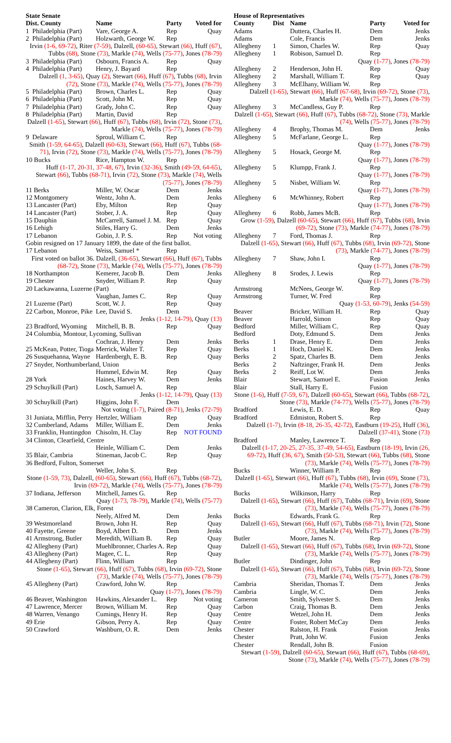| State Senate | | | |
| --- | --- | --- | --- |
| Dist. County | Name | Party | Voted for |
| 1 Philadelphia (Part) | Vare, George A. | Rep | Quay |
| 2 Philadelphia (Part) | Holzwarth, George W. | Rep | |
| Irvin (1-6, 69-72) , Riter (7-59) , Dalzell, (60-65) , Stewart (66) , Huff (67) , Tubbs (68) , Stone (73) , Markle (74) , Wells (75-77) , Jones (78-79) | | | |
| 3 Philadelphia (Part) | Osbourn, Francis A. | Rep | Quay |
| 4 Philadelphia (Part) | Henry, J. Bayard | Rep | |
| Dalzell (1, 3-65) , Quay (2) , Stewart (66) , Huff (67) , Tubbs (68) , Irvin (72) , Stone (73) , Markle (74) , Wells (75-77) , Jones (78-79) | | | |
| 5 Philadelphia (Part) | Brown, Charles L. | Rep | Quay |
| 6 Philadelphia (Part) | Scott, John M. | Rep | Quay |
| 7 Philadelphia (Part) | Grady, John C. | Rep | Quay |
| 8 Philadelphia (Part) | Martin, David | Rep | |
| Dalzell (1-65) , Stewart (66) , Huff (67) , Tubbs (68) , Irvin (72) , Stone (73) , Markle (74) , Wells (75-77) , Jones (78-79) | | | |
| 9 Delaware | Sproul, William C. | Rep | |
| Smith (1-59, 64-65) , Dalzell (60-63) , Stewart (66) , Huff (67) , Tubbs (68-71) , Irvin (72) , Stone (73) , Markle (74) , Wells (75-77) , Jones (78-79) | | | |
| 10 Bucks | Rice, Hampton W. | Rep | |
| Huff (1-17, 20-31, 37-48, 67) , Irvin (32-36) , Smith (49-59, 64-65) , Stewart (66) , Tubbs (68-71) , Irvin (72) , Stone (73) , Markle (74) , Wells (75-77) , Jones (78-79) | | | |
| 11 Berks | Miller, W. Oscar | Dem | Jenks |
| 12 Montgomery | Wentz, John A. | Dem | Jenks |
| 13 Lancaster (Part) | Eby, Milton | Rep | Quay |
| 14 Lancaster (Part) | Stober, J. A. | Rep | Quay |
| 15 Dauphin | McCarrell, Samuel J. M. | Rep | Quay |
| 16 Lehigh | Stiles, Harry G. | Dem | Jenks |
| 17 Lebanon | Gobin, J. P. S. | Rep | Not voting |
| Gobin resigned on 17 January 1899, the date of the first ballot. | | | |
| 17 Lebanon | Weiss, Samuel * | Rep | |
| First voted on ballot 36. Dalzell, (36-65) , Stewart (66) , Huff (67) , Tubbs (68-72) , Stone (73) , Markle (74) , Wells (75-77) , Jones (78-79) | | | |
| 18 Northampton | Kemerer, Jacob B. | Dem | Jenks |
| 19 Chester | Snyder, William P. | Rep | Quay |
| 20 Lackawanna, Luzerne (Part) | | | |
| | Vaughan, James C. | Rep | Quay |
| 21 Luzerne (Part) | Scott, W. J. | Rep | Quay |
| 22 Carbon, Monroe, Pike | Lee, David S. | Dem | |
| Jenks (1-12, 14-79) , Quay (13) | | | |
| 23 Bradford, Wyoming | Mitchell, B. B. | Rep | Quay |
| 24 Columbia, Montour, Lycoming, Sullivan | | | |
| | Cochran, J. Henry | Dem | Jenks |
| 25 McKean, Potter, Tioga | Merrick, Walter T. | Rep | Quay |
| 26 Susquehanna, Wayne | Hardenbergh, E. B. | Rep | Quay |
| 27 Snyder, Northumberland, Union | | | |
| | Hummel, Edwin M. | Rep | Quay |
| 28 York | Haines, Harvey W. | Dem | Jenks |
| 29 Schuylkill (Part) | Losch, Samuel A. | Rep | |
| Jenks (1-12, 14-79) , Quay (13) | | | |
| 30 Schuylkill (Part) | Higgins, John F. | Dem | |
| Not voting (1-7) , Paired (8-71) , Jenks (72-79) | | | |
| 31 Juniata, Mifflin, Perry | Hertzler, William | Rep | Quay |
| 32 Cumberland, Adams | Miller, William E. | Dem | Jenks |
| 33 Franklin, Huntingdon | Chisolm, H. Clay | Rep | NOT FOUND |
| 34 Clinton, Clearfield, Centre | | | |
| | Heinle, William C. | Dem | Jenks |
| 35 Blair, Cambria | Stineman, Jacob C. | Rep | Quay |
| 36 Bedford, Fulton, Somerset | | | |
| | Weller, John S. | Rep | |
| Stone (1-59, 73) , Dalzell, (60-65) , Stewart (66) , Huff (67) , Tubbs (68-72) , Irvin (69-72) , Markle (74) , Wells (75-77) , Jones (78-79) | | | |
| 37 Indiana, Jefferson | Mitchell, James G. | Rep | |
| Quay (1-73, 78-79) , Markle (74) , Wells (75-77) | | | |
| 38 Cameron, Clarion, Elk, Forest | | | |
| | Neely, Alfred M. | Dem | Jenks |
| 39 Westmoreland | Brown, John H. | Rep | Quay |
| 40 Fayette, Greene | Boyd, Albert D. | Dem | Jenks |
| 41 Armstrong, Butler | Meredith, William B. | Rep | Quay |
| 42 Allegheny (Part) | Muehlbronner, Charles A. | Rep | Quay |
| 43 Allegheny (Part) | Magee, C. L. | Rep | Quay |
| 44 Allegheny (Part) | Flinn, William | Rep | |
| Stone (1-65) , Stewart (66) , Huff (67) , Tubbs (68) , Irvin (69-72) , Stone (73) , Markle (74) , Wells (75-77) , Jones (78-79) | | | |
| 45 Allegheny (Part) | Crawford, John W. | Rep | |
| Quay (1-77) , Jones (78-79) | | | |
| 46 Beaver, Washington | Hawkins, Alexander L. | Rep | Not voting |
| 47 Lawrence, Mercer | Brown, William M. | Rep | Quay |
| 48 Warren, Venango | Cumings, Henry H. | Rep | Quay |
| 49 Erie | Gibson, Perry A. | Rep | Quay |
| 50 Crawford | Washburn, O. R. | Dem | Jenks |
| House of Representatives | | | | |
| --- | --- | --- | --- | --- |
| County | Dist | Name | Party | Voted for |
| Adams | | Duttera, Charles H. | Dem | Jenks |
| Adams | | Cole, Francis | Dem | Jenks |
| Allegheny | 1 | Simon, Charles W. | Rep | Quay |
| Allegheny | 1 | Robison, Samuel D. | Rep | |
| Quay (1-77) , Jones (78-79) | | | | |
| Allegheny | 2 | Henderson, John H. | Rep | Quay |
| Allegheny | 2 | Marshall, William T. | Rep | Quay |
| Allegheny | 3 | McElhany, William W. | Rep | |
| Dalzell (1-65) , Stewart (66) , Huff (67-68) , Irvin (69-72) , Stone (73) , Markle (74) , Wells (75-77) , Jones (78-79) | | | | |
| Allegheny | 3 | McCandless, Guy P. | Rep | |
| Dalzell (1-65) , Stewart (66) , Huff (67) , Tubbs (68-72) , Stone (73) , Markle (74) , Wells (75-77) , Jones (78-79) | | | | |
| Allegheny | 4 | Brophy, Thomas M. | Dem | Jenks |
| Allegheny | 5 | McFarlane, George L. | Rep | |
| Quay (1-77) , Jones (78-79) | | | | |
| Allegheny | 5 | Hosack, George M. | Rep | |
| Quay (1-77) , Jones (78-79) | | | | |
| Allegheny | 5 | Klumpp, Frank J. | Rep | |
| Quay (1-77) , Jones (78-79) | | | | |
| Allegheny | 5 | Nisbet, William W. | Rep | |
| Quay (1-77) , Jones (78-79) | | | | |
| Allegheny | 6 | McWhinney, Robert | Rep | |
| Quay (1-77) , Jones (78-79) | | | | |
| Allegheny | 6 | Robb, James McB. | Rep | |
| Grow (1-59) , Dalzell (60-65) , Stewart (66) , Huff (67) , Tubbs (68) , Irvin (69-72) , Stone (73) , Markle (74-77) , Jones (78-79) | | | | |
| Allegheny | 7 | Ford, Thomas J. | Rep | |
| Dalzell (1-65) , Stewart (66) , Huff (67) , Tubbs (68) , Irvin (69-72) , Stone (73) , Markle (74-77) , Jones (78-79) | | | | |
| Allegheny | 7 | Shaw, John I. | Rep | |
| Quay (1-77) , Jones (78-79) | | | | |
| Allegheny | 8 | Srodes, J. Lewis | Rep | |
| Quay (1-77) , Jones (78-79) | | | | |
| Armstrong | | McNees, George W. | Rep | |
| Armstrong | | Turner, W. Fred | Rep | |
| Quay (1-53, 60-79) , Jenks (54-59) | | | | |
| Beaver | | Bricker, William H. | Rep | Quay |
| Beaver | | Harrold, Simon | Rep | Quay |
| Bedford | | Miller, William C. | Rep | Quay |
| Bedford | | Doty, Edmund S. | Dem | Jenks |
| Berks | 1 | Drase, Henry E. | Dem | Jenks |
| Berks | 1 | Hoch, Daniel K. | Dem | Jenks |
| Berks | 2 | Spatz, Charles B. | Dem | Jenks |
| Berks | 2 | Naftzinger, Frank H. | Dem | Jenks |
| Berks | 2 | Reiff, Lot W. | Dem | Jenks |
| Blair | | Stewart, Samuel E. | Fusion | Jenks |
| Blair | | Stall, Harry E. | Fusion | |
| Stone (1-6) , Huff (7-59, 67) , Dalzell (60-65) , Stewart (66) , Tubbs (68-72) , Stone (73) , Markle (74-77) , Wells (75-77) , Jones (78-79) | | | | |
| Bradford | | Lewis, E. D. | Rep | Quay |
| Bradford | | Edmiston, Robert S. | Rep | |
| Dalzell (1-7) , Irvin (8-18, 26-35, 42-72) , Eastburn (19-25) , Huff (36) , Dalzell (37-41) , Stone (73) | | | | |
| Bradford | | Manley, Lawrence T. | Rep | |
| Dalzell (1-17, 20-25, 27-35, 37-49, 54-65) , Eastburn (18-19) , Irvin (26, 69-72) , Huff (36, 67) , Smith (50-53) , Stewart (66) , Tubbs (68) , Stone (73) , Markle (74) , Wells (75-77) , Jones (78-79) | | | | |
| Bucks | | Winner, William P. | Rep | |
| Dalzell (1-65) , Stewart (66) , Huff (67) , Tubbs (68) , Irvin (69) , Stone (73) , Markle (74) , Wells (75-77) , Jones (78-79) | | | | |
| Bucks | | Wilkinson, Harry | Rep | |
| Dalzell (1-65) , Stewart (66) , Huff (67) , Tubbs (68-71) , Irvin (69) , Stone (73) , Markle (74) , Wells (75-77) , Jones (78-79) | | | | |
| Bucks | | Edwards, Frank G. | Rep | |
| Dalzell (1-65) , Stewart (66) , Huff (67) , Tubbs (68-71) , Irvin (72) , Stone (73) , Markle (74) , Wells (75-77) , Jones (78-79) | | | | |
| Butler | | Moore, James N. | Rep | |
| Dalzell (1-65) , Stewart (66) , Huff (67) , Tubbs (68) , Irvin (69-72) , Stone (73) , Markle (74) , Wells (75-77) , Jones (78-79) | | | | |
| Butler | | Dindinger, John | Rep | |
| Dalzell (1-65) , Stewart (66) , Huff (67) , Tubbs (68) , Irvin (69-72) , Stone (73) , Markle (74) , Wells (75-77) , Jones (78-79) | | | | |
| Cambria | | Sheridan, Thomas T. | Dem | Jenks |
| Cambria | | Lingle, W. C. | Dem | Jenks |
| Cameron | | Smith, Sylvester S. | Dem | Jenks |
| Carbon | | Craig, Thomas B. | Dem | Jenks |
| Centre | | Wetzel, John H. | Dem | Jenks |
| Centre | | Foster, Robert McCay | Dem | Jenks |
| Chester | | Ralston, H. Frank | Fusion | Jenks |
| Chester | | Pratt, John W. | Fusion | Jenks |
| Chester | | Rendall, John B. | Fusion | |
| Stewart (1-59) , Dalzell (60-65) , Stewart (66) , Huff (67) , Tubbs (68-69) , Stone (73) , Markle (74) , Wells (75-77) , Jones (78-79) | | | | |